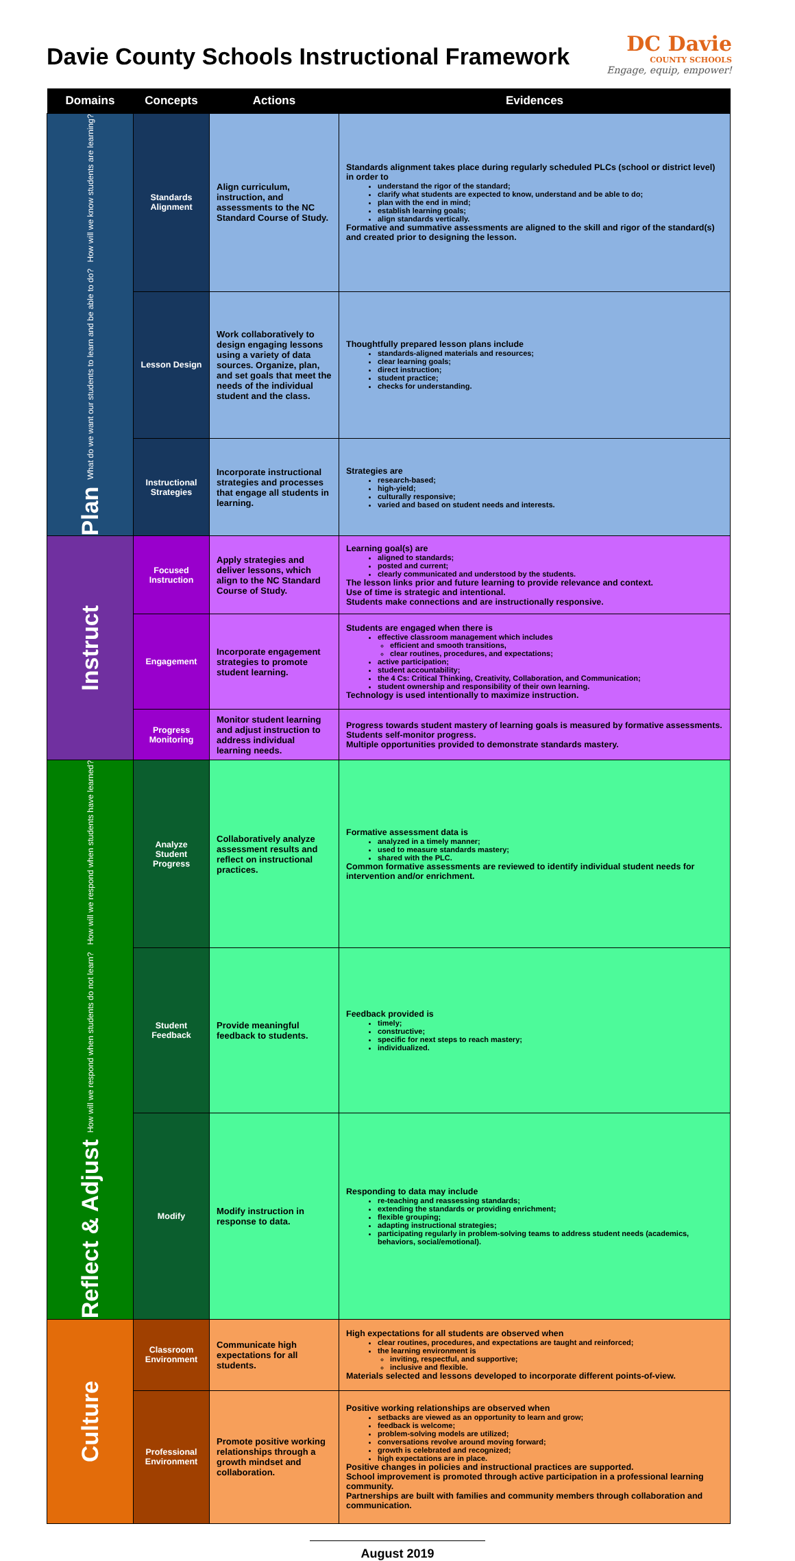Davie County Schools Instructional Framework
DC Davie
COUNTY SCHOOLS
Engage, equip, empower!
| Domains | Concepts | Actions | Evidences |
| --- | --- | --- | --- |
| Plan What do we want our students to learn and be able to do? How will we know students are learning? | Standards Alignment | Align curriculum, instruction, and assessments to the NC Standard Course of Study. | Standards alignment takes place during regularly scheduled PLCs (school or district level) in order to understand the rigor of the standard; clarify what students are expected to know, understand and be able to do; plan with the end in mind; establish learning goals; align standards vertically. Formative and summative assessments are aligned to the skill and rigor of the standard(s) and created prior to designing the lesson. |
| | Lesson Design | Work collaboratively to design engaging lessons using a variety of data sources. Organize, plan, and set goals that meet the needs of the individual student and the class. | Thoughtfully prepared lesson plans include standards-aligned materials and resources; clear learning goals; direct instruction; student practice; checks for understanding. |
| | Instructional Strategies | Incorporate instructional strategies and processes that engage all students in learning. | Strategies are research-based; high-yield; culturally responsive; varied and based on student needs and interests. |
| Instruct | Focused Instruction | Apply strategies and deliver lessons, which align to the NC Standard Course of Study. | Learning goal(s) are aligned to standards; posted and current; clearly communicated and understood by the students. The lesson links prior and future learning to provide relevance and context. Use of time is strategic and intentional. Students make connections and are instructionally responsive. |
| | Engagement | Incorporate engagement strategies to promote student learning. | Students are engaged when there is effective classroom management which includes efficient and smooth transitions, clear routines, procedures, and expectations; active participation; student accountability; the 4 Cs: Critical Thinking, Creativity, Collaboration, and Communication; student ownership and responsibility of their own learning. Technology is used intentionally to maximize instruction. |
| | Progress Monitoring | Monitor student learning and adjust instruction to address individual learning needs. | Progress towards student mastery of learning goals is measured by formative assessments. Students self-monitor progress. Multiple opportunities provided to demonstrate standards mastery. |
| Reflect & Adjust How will we respond when students do not learn? How will we respond when students have learned? | Analyze Student Progress | Collaboratively analyze assessment results and reflect on instructional practices. | Formative assessment data is analyzed in a timely manner; used to measure standards mastery; shared with the PLC. Common formative assessments are reviewed to identify individual student needs for intervention and/or enrichment. |
| | Student Feedback | Provide meaningful feedback to students. | Feedback provided is timely; constructive; specific for next steps to reach mastery; individualized. |
| | Modify | Modify instruction in response to data. | Responding to data may include re-teaching and reassessing standards; extending the standards or providing enrichment; flexible grouping; adapting instructional strategies; participating regularly in problem-solving teams to address student needs (academics, behaviors, social/emotional). |
| Culture | Classroom Environment | Communicate high expectations for all students. | High expectations for all students are observed when clear routines, procedures, and expectations are taught and reinforced; the learning environment is inviting, respectful, and supportive; inclusive and flexible. Materials selected and lessons developed to incorporate different points-of-view. |
| | Professional Environment | Promote positive working relationships through a growth mindset and collaboration. | Positive working relationships are observed when setbacks are viewed as an opportunity to learn and grow; feedback is welcome; problem-solving models are utilized; conversations revolve around moving forward; growth is celebrated and recognized; high expectations are in place. Positive changes in policies and instructional practices are supported. School improvement is promoted through active participation in a professional learning community. Partnerships are built with families and community members through collaboration and communication. |
August 2019